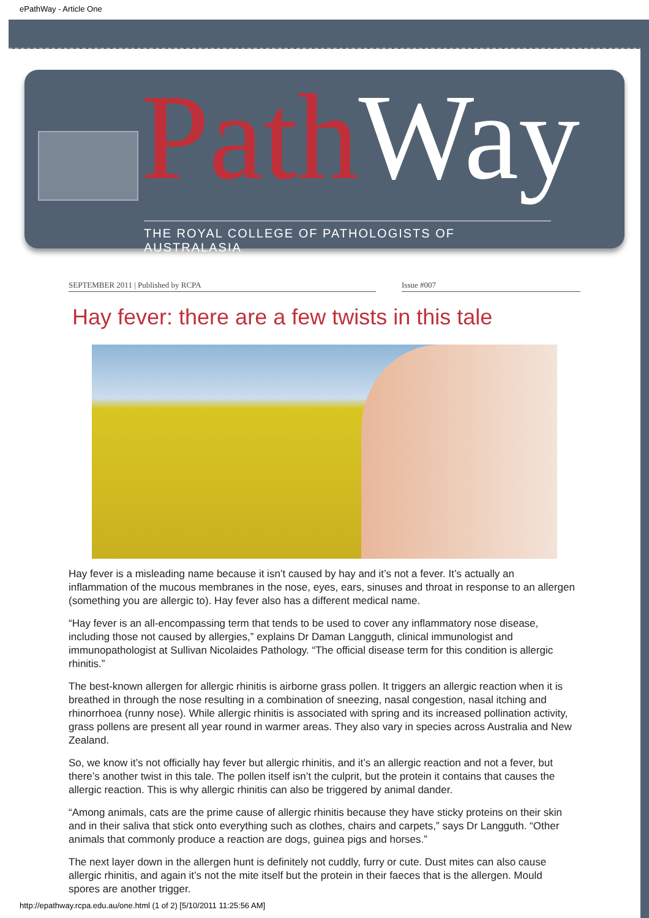ePathWay - Article One
Path Way
THE ROYAL COLLEGE OF PATHOLOGISTS OF AUSTRALASIA
SEPTEMBER 2011 | Published by RCPA Issue #007
Hay fever: there are a few twists in this tale
Hay fever is a misleading name because it isn’t caused by hay and it’s not a fever. It’s actually an inflammation of the mucous membranes in the nose, eyes, ears, sinuses and throat in response to an allergen (something you are allergic to). Hay fever also has a different medical name.
“Hay fever is an all-encompassing term that tends to be used to cover any inflammatory nose disease, including those not caused by allergies,” explains Dr Daman Langguth, clinical immunologist and immunopathologist at Sullivan Nicolaides Pathology. “The official disease term for this condition is allergic rhinitis.”
The best-known allergen for allergic rhinitis is airborne grass pollen. It triggers an allergic reaction when it is breathed in through the nose resulting in a combination of sneezing, nasal congestion, nasal itching and rhinorrhoea (runny nose). While allergic rhinitis is associated with spring and its increased pollination activity, grass pollens are present all year round in warmer areas. They also vary in species across Australia and New Zealand.
So, we know it’s not officially hay fever but allergic rhinitis, and it’s an allergic reaction and not a fever, but there’s another twist in this tale. The pollen itself isn’t the culprit, but the protein it contains that causes the allergic reaction. This is why allergic rhinitis can also be triggered by animal dander.
“Among animals, cats are the prime cause of allergic rhinitis because they have sticky proteins on their skin and in their saliva that stick onto everything such as clothes, chairs and carpets,” says Dr Langguth. “Other animals that commonly produce a reaction are dogs, guinea pigs and horses.”
The next layer down in the allergen hunt is definitely not cuddly, furry or cute. Dust mites can also cause allergic rhinitis, and again it’s not the mite itself but the protein in their faeces that is the allergen. Mould spores are another trigger.
http://epathway.rcpa.edu.au/one.html (1 of 2) [5/10/2011 11:25:56 AM]